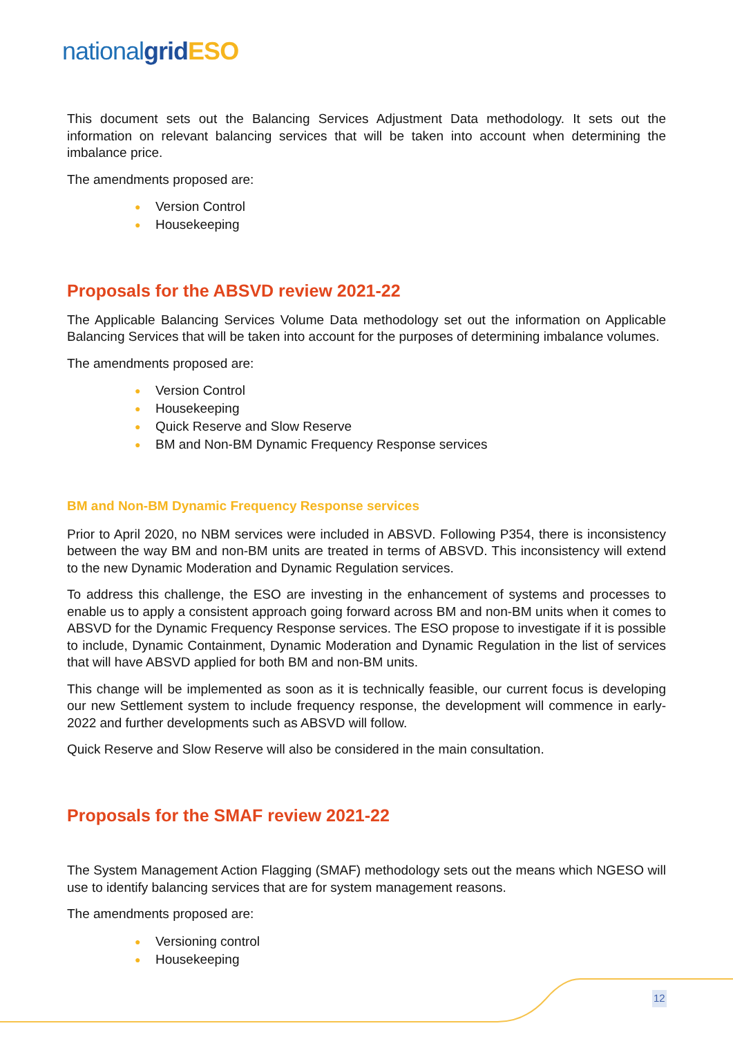nationalgrid ESO
This document sets out the Balancing Services Adjustment Data methodology. It sets out the information on relevant balancing services that will be taken into account when determining the imbalance price.
The amendments proposed are:
● Version Control
● Housekeeping
Proposals for the ABSVD review 2021-22
The Applicable Balancing Services Volume Data methodology set out the information on Applicable Balancing Services that will be taken into account for the purposes of determining imbalance volumes.
The amendments proposed are:
● Version Control
● Housekeeping
● Quick Reserve and Slow Reserve
● BM and Non-BM Dynamic Frequency Response services
BM and Non-BM Dynamic Frequency Response services
Prior to April 2020, no NBM services were included in ABSVD. Following P354, there is inconsistency between the way BM and non-BM units are treated in terms of ABSVD. This inconsistency will extend to the new Dynamic Moderation and Dynamic Regulation services.
To address this challenge, the ESO are investing in the enhancement of systems and processes to enable us to apply a consistent approach going forward across BM and non-BM units when it comes to ABSVD for the Dynamic Frequency Response services. The ESO propose to investigate if it is possible to include, Dynamic Containment, Dynamic Moderation and Dynamic Regulation in the list of services that will have ABSVD applied for both BM and non-BM units.
This change will be implemented as soon as it is technically feasible, our current focus is developing our new Settlement system to include frequency response, the development will commence in early-2022 and further developments such as ABSVD will follow.
Quick Reserve and Slow Reserve will also be considered in the main consultation.
Proposals for the SMAF review 2021-22
The System Management Action Flagging (SMAF) methodology sets out the means which NGESO will use to identify balancing services that are for system management reasons.
The amendments proposed are:
● Versioning control
● Housekeeping
12